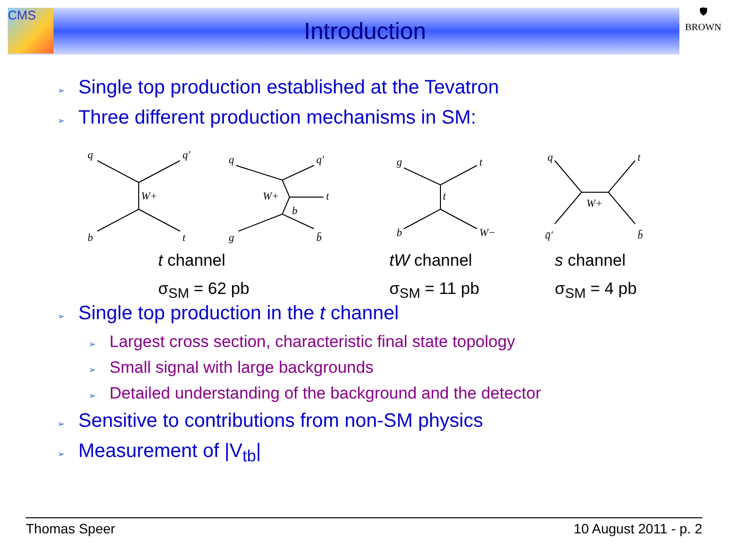CMS
🛡
BROWN
Introduction
➢ Single top production established at the Tevatron
➢ Three different production mechanisms in SM:
q
q′
b
t
W+
q
q′
t
W+
b
g
b̄
g
t
t
b
W−
q
t
W+
q̄′
b̄
t channel
σ<sub>SM</sub> = 62 pb
tW channel
σ<sub>SM</sub> = 11 pb
s channel
σ<sub>SM</sub> = 4 pb
➢ Single top production in the t channel
➢ Largest cross section, characteristic final state topology
➢ Small signal with large backgrounds
➢ Detailed understanding of the background and the detector
➢ Sensitive to contributions from non-SM physics
➢ Measurement of |V<sub>tb</sub>|
Thomas Speer 10 August 2011 - p. 2